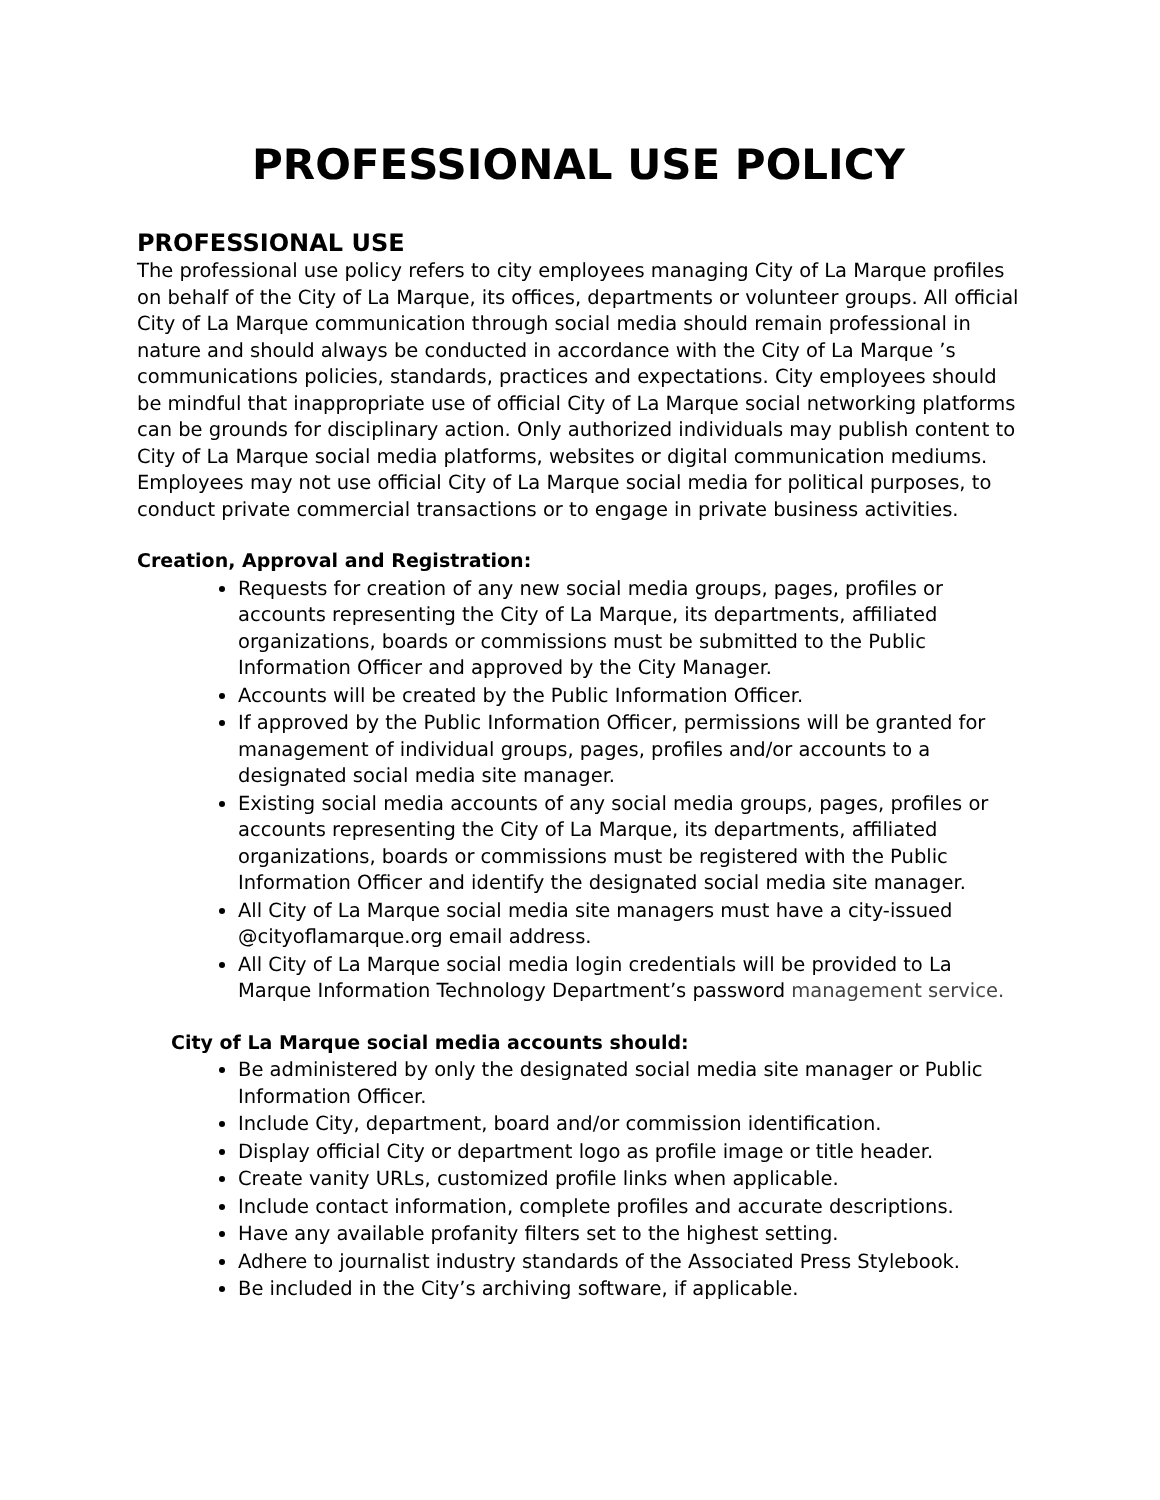PROFESSIONAL USE POLICY
PROFESSIONAL USE
The professional use policy refers to city employees managing City of La Marque profiles on behalf of the City of La Marque, its offices, departments or volunteer groups. All official City of La Marque communication through social media should remain professional in nature and should always be conducted in accordance with the City of La Marque ’s communications policies, standards, practices and expectations. City employees should be mindful that inappropriate use of official City of La Marque social networking platforms can be grounds for disciplinary action. Only authorized individuals may publish content to City of La Marque social media platforms, websites or digital communication mediums. Employees may not use official City of La Marque social media for political purposes, to conduct private commercial transactions or to engage in private business activities.
Creation, Approval and Registration:
Requests for creation of any new social media groups, pages, profiles or accounts representing the City of La Marque, its departments, affiliated organizations, boards or commissions must be submitted to the Public Information Officer and approved by the City Manager.
Accounts will be created by the Public Information Officer.
If approved by the Public Information Officer, permissions will be granted for management of individual groups, pages, profiles and/or accounts to a designated social media site manager.
Existing social media accounts of any social media groups, pages, profiles or accounts representing the City of La Marque, its departments, affiliated organizations, boards or commissions must be registered with the Public Information Officer and identify the designated social media site manager.
All City of La Marque social media site managers must have a city-issued @cityoflamarque.org email address.
All City of La Marque social media login credentials will be provided to La Marque Information Technology Department’s password management service.
City of La Marque social media accounts should:
Be administered by only the designated social media site manager or Public Information Officer.
Include City, department, board and/or commission identification.
Display official City or department logo as profile image or title header.
Create vanity URLs, customized profile links when applicable.
Include contact information, complete profiles and accurate descriptions.
Have any available profanity filters set to the highest setting.
Adhere to journalist industry standards of the Associated Press Stylebook.
Be included in the City’s archiving software, if applicable.